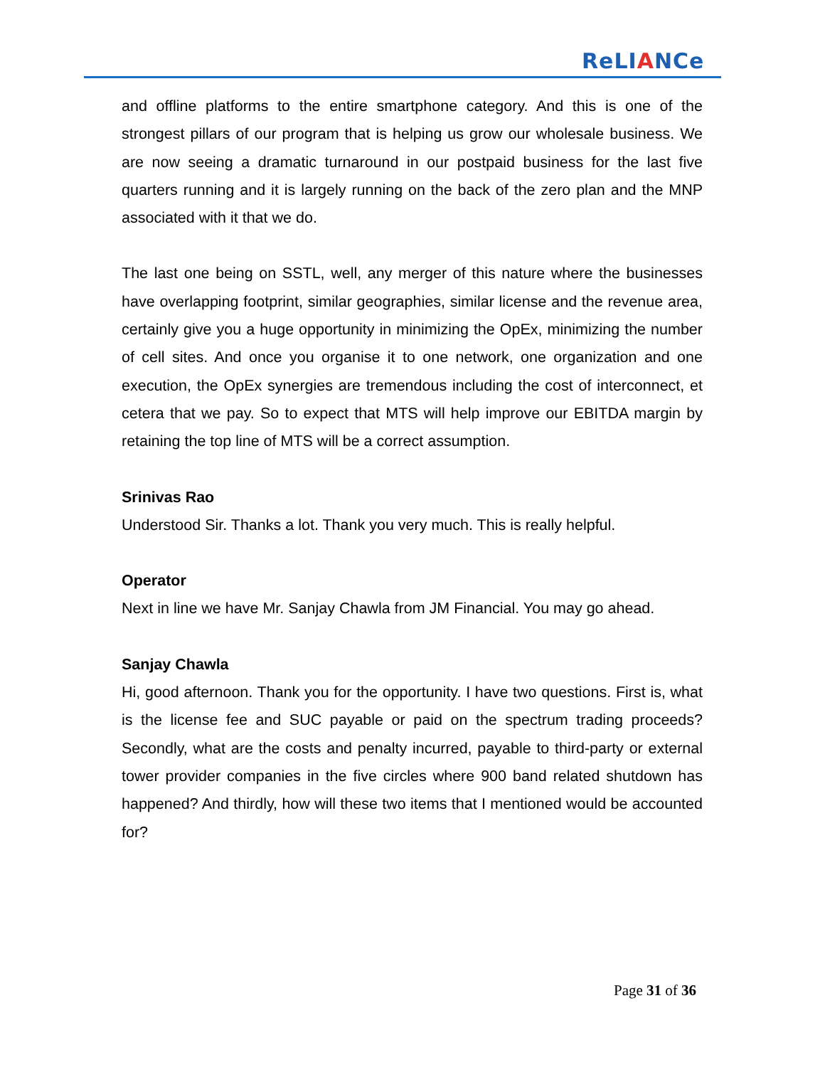ReLIANCe
and offline platforms to the entire smartphone category. And this is one of the strongest pillars of our program that is helping us grow our wholesale business. We are now seeing a dramatic turnaround in our postpaid business for the last five quarters running and it is largely running on the back of the zero plan and the MNP associated with it that we do.
The last one being on SSTL, well, any merger of this nature where the businesses have overlapping footprint, similar geographies, similar license and the revenue area, certainly give you a huge opportunity in minimizing the OpEx, minimizing the number of cell sites. And once you organise it to one network, one organization and one execution, the OpEx synergies are tremendous including the cost of interconnect, et cetera that we pay. So to expect that MTS will help improve our EBITDA margin by retaining the top line of MTS will be a correct assumption.
Srinivas Rao
Understood Sir. Thanks a lot. Thank you very much. This is really helpful.
Operator
Next in line we have Mr. Sanjay Chawla from JM Financial. You may go ahead.
Sanjay Chawla
Hi, good afternoon. Thank you for the opportunity. I have two questions. First is, what is the license fee and SUC payable or paid on the spectrum trading proceeds? Secondly, what are the costs and penalty incurred, payable to third-party or external tower provider companies in the five circles where 900 band related shutdown has happened? And thirdly, how will these two items that I mentioned would be accounted for?
Page 31 of 36